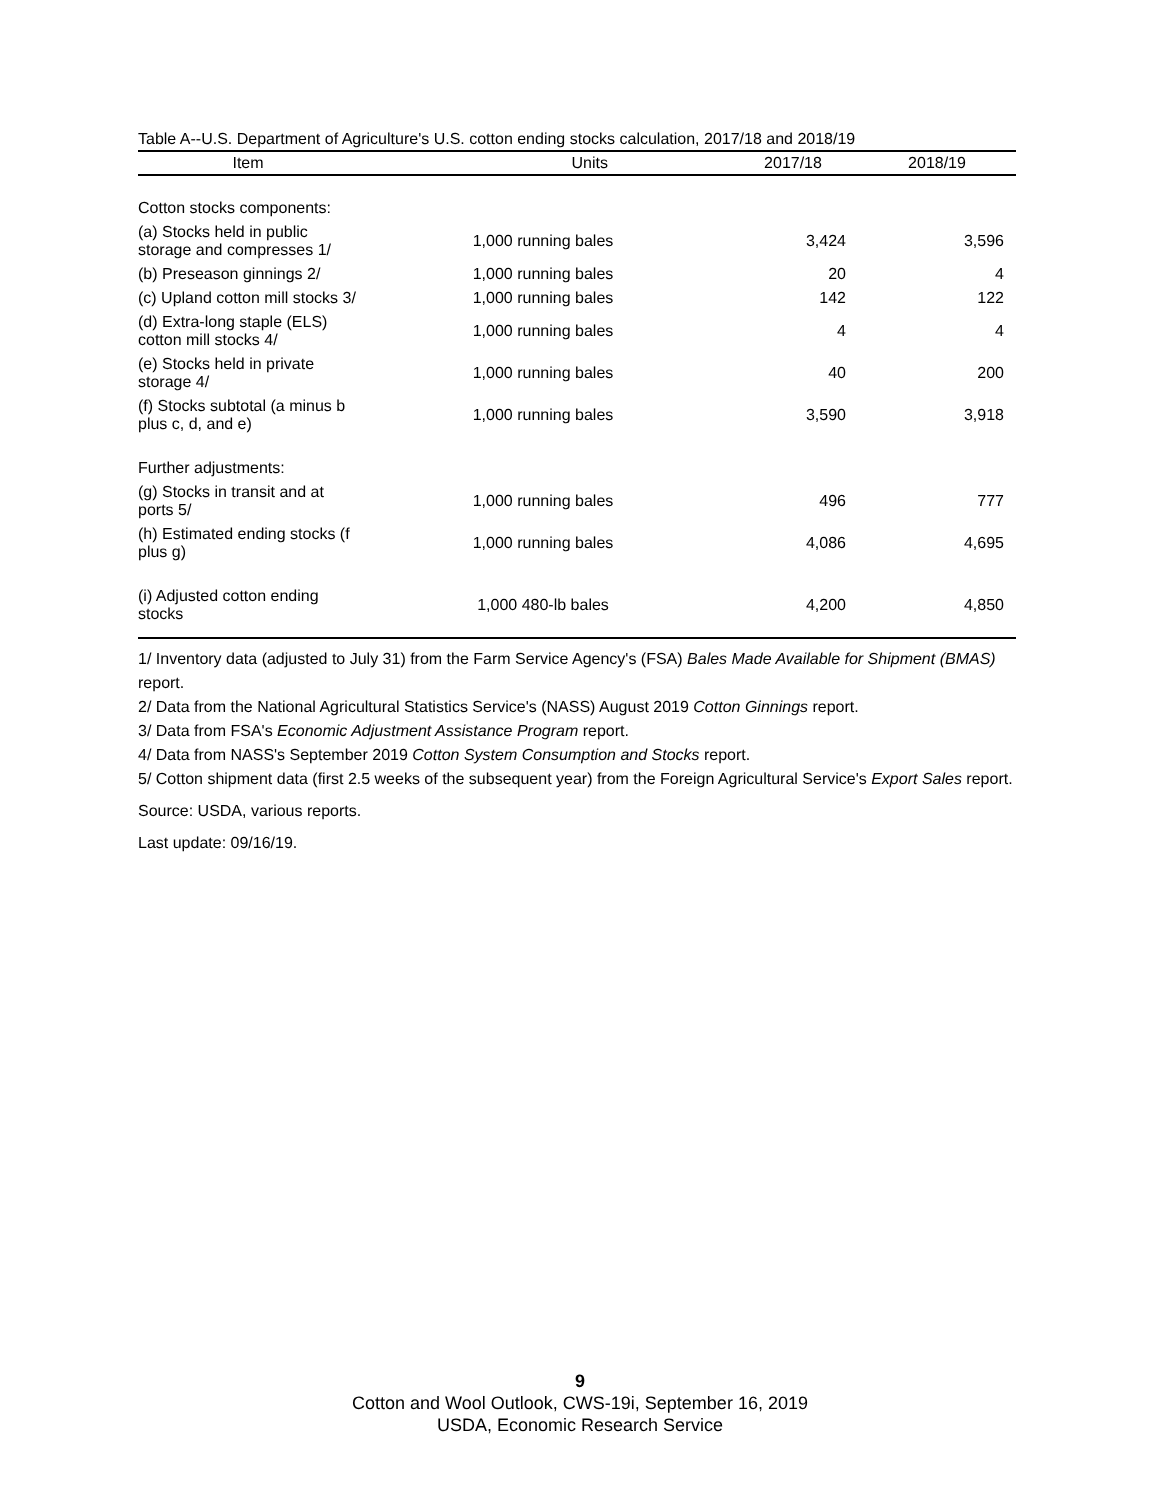Table A--U.S. Department of Agriculture's U.S. cotton ending stocks calculation, 2017/18 and 2018/19
| Item | Units | 2017/18 | 2018/19 |
| --- | --- | --- | --- |
| Cotton stocks components: | | | |
| (a) Stocks held in public storage and compresses 1/ | 1,000 running bales | 3,424 | 3,596 |
| (b) Preseason ginnings 2/ | 1,000 running bales | 20 | 4 |
| (c) Upland cotton mill stocks 3/ | 1,000 running bales | 142 | 122 |
| (d) Extra-long staple (ELS) cotton mill stocks 4/ | 1,000 running bales | 4 | 4 |
| (e) Stocks held in private storage 4/ | 1,000 running bales | 40 | 200 |
| (f) Stocks subtotal (a minus b plus c, d, and e) | 1,000 running bales | 3,590 | 3,918 |
| Further adjustments: | | | |
| (g) Stocks in transit and at ports 5/ | 1,000 running bales | 496 | 777 |
| (h) Estimated ending stocks (f plus g) | 1,000 running bales | 4,086 | 4,695 |
| (i) Adjusted cotton ending stocks | 1,000 480-lb bales | 4,200 | 4,850 |
1/ Inventory data (adjusted to July 31) from the Farm Service Agency's (FSA) Bales Made Available for Shipment (BMAS) report.
2/ Data from the National Agricultural Statistics Service's (NASS) August 2019 Cotton Ginnings report.
3/ Data from FSA's Economic Adjustment Assistance Program report.
4/ Data from NASS's September 2019 Cotton System Consumption and Stocks report.
5/ Cotton shipment data (first 2.5 weeks of the subsequent year) from the Foreign Agricultural Service's Export Sales report.
Source: USDA, various reports.
Last update: 09/16/19.
9
Cotton and Wool Outlook, CWS-19i, September 16, 2019
USDA, Economic Research Service